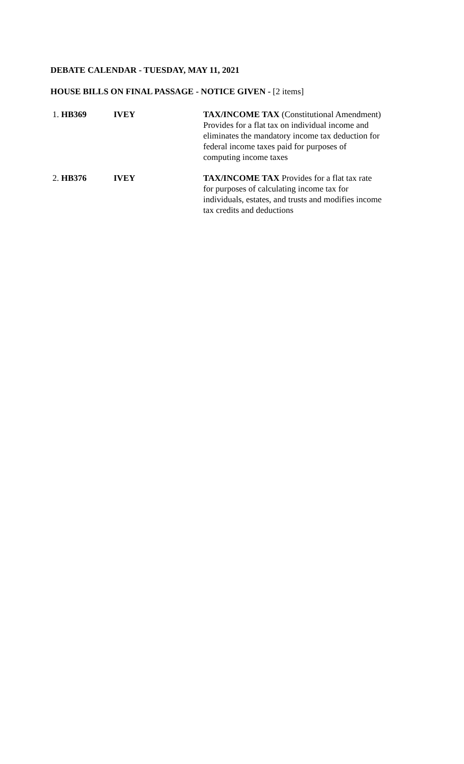DEBATE CALENDAR - TUESDAY, MAY 11, 2021
HOUSE BILLS ON FINAL PASSAGE - NOTICE GIVEN - [2 items]
| 1. HB369 | IVEY | TAX/INCOME TAX (Constitutional Amendment) Provides for a flat tax on individual income and eliminates the mandatory income tax deduction for federal income taxes paid for purposes of computing income taxes |
| 2. HB376 | IVEY | TAX/INCOME TAX Provides for a flat tax rate for purposes of calculating income tax for individuals, estates, and trusts and modifies income tax credits and deductions |